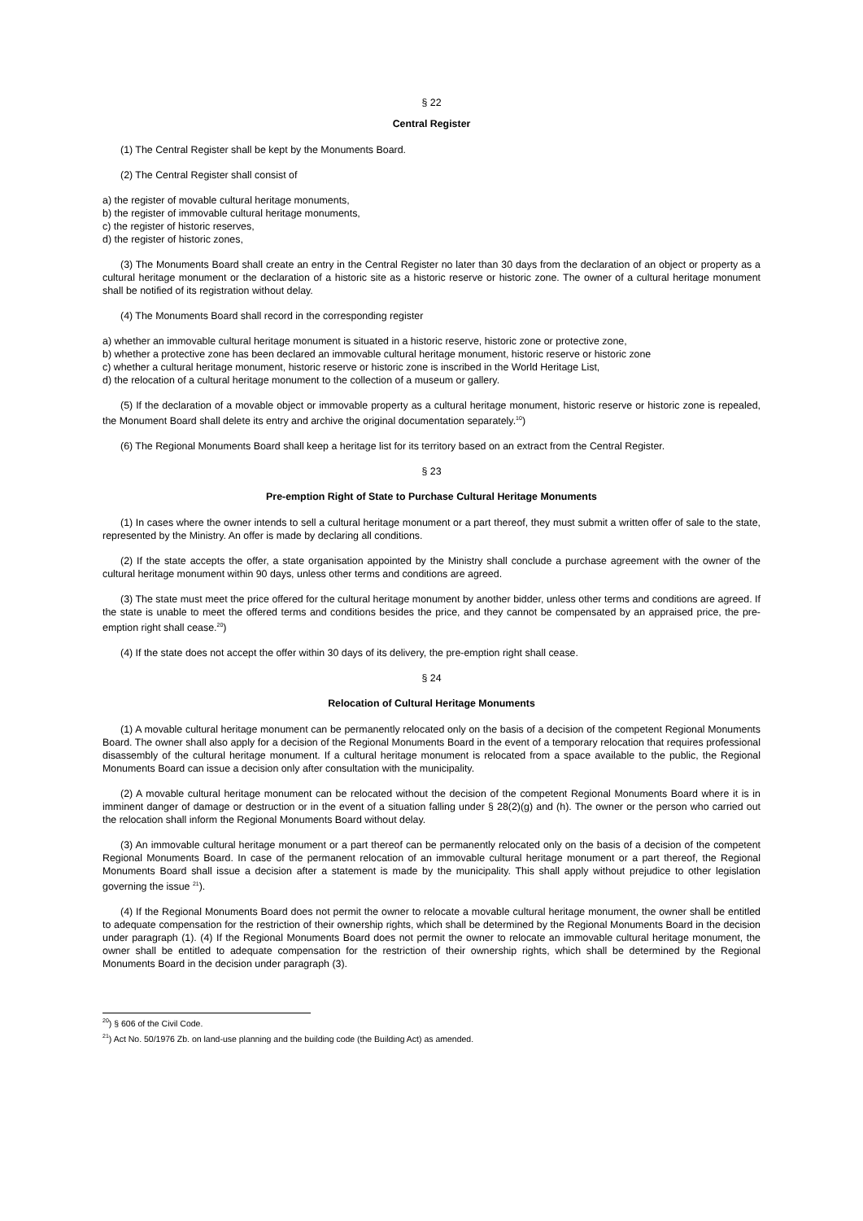§ 22
Central Register
(1) The Central Register shall be kept by the Monuments Board.
(2) The Central Register shall consist of
a) the register of movable cultural heritage monuments,
b) the register of immovable cultural heritage monuments,
c) the register of historic reserves,
d) the register of historic zones,
(3) The Monuments Board shall create an entry in the Central Register no later than 30 days from the declaration of an object or property as a cultural heritage monument or the declaration of a historic site as a historic reserve or historic zone. The owner of a cultural heritage monument shall be notified of its registration without delay.
(4) The Monuments Board shall record in the corresponding register
a) whether an immovable cultural heritage monument is situated in a historic reserve, historic zone or protective zone,
b) whether a protective zone has been declared an immovable cultural heritage monument, historic reserve or historic zone
c) whether a cultural heritage monument, historic reserve or historic zone is inscribed in the World Heritage List,
d) the relocation of a cultural heritage monument to the collection of a museum or gallery.
(5) If the declaration of a movable object or immovable property as a cultural heritage monument, historic reserve or historic zone is repealed, the Monument Board shall delete its entry and archive the original documentation separately.<sup>10</sup>)
(6) The Regional Monuments Board shall keep a heritage list for its territory based on an extract from the Central Register.
§ 23
Pre-emption Right of State to Purchase Cultural Heritage Monuments
(1) In cases where the owner intends to sell a cultural heritage monument or a part thereof, they must submit a written offer of sale to the state, represented by the Ministry. An offer is made by declaring all conditions.
(2) If the state accepts the offer, a state organisation appointed by the Ministry shall conclude a purchase agreement with the owner of the cultural heritage monument within 90 days, unless other terms and conditions are agreed.
(3) The state must meet the price offered for the cultural heritage monument by another bidder, unless other terms and conditions are agreed. If the state is unable to meet the offered terms and conditions besides the price, and they cannot be compensated by an appraised price, the pre-emption right shall cease.<sup>20</sup>)
(4) If the state does not accept the offer within 30 days of its delivery, the pre-emption right shall cease.
§ 24
Relocation of Cultural Heritage Monuments
(1) A movable cultural heritage monument can be permanently relocated only on the basis of a decision of the competent Regional Monuments Board. The owner shall also apply for a decision of the Regional Monuments Board in the event of a temporary relocation that requires professional disassembly of the cultural heritage monument. If a cultural heritage monument is relocated from a space available to the public, the Regional Monuments Board can issue a decision only after consultation with the municipality.
(2) A movable cultural heritage monument can be relocated without the decision of the competent Regional Monuments Board where it is in imminent danger of damage or destruction or in the event of a situation falling under § 28(2)(g) and (h). The owner or the person who carried out the relocation shall inform the Regional Monuments Board without delay.
(3) An immovable cultural heritage monument or a part thereof can be permanently relocated only on the basis of a decision of the competent Regional Monuments Board. In case of the permanent relocation of an immovable cultural heritage monument or a part thereof, the Regional Monuments Board shall issue a decision after a statement is made by the municipality. This shall apply without prejudice to other legislation governing the issue <sup>21</sup>).
(4) If the Regional Monuments Board does not permit the owner to relocate a movable cultural heritage monument, the owner shall be entitled to adequate compensation for the restriction of their ownership rights, which shall be determined by the Regional Monuments Board in the decision under paragraph (1). (4) If the Regional Monuments Board does not permit the owner to relocate an immovable cultural heritage monument, the owner shall be entitled to adequate compensation for the restriction of their ownership rights, which shall be determined by the Regional Monuments Board in the decision under paragraph (3).
<sup>20</sup>) § 606 of the Civil Code.
<sup>21</sup>) Act No. 50/1976 Zb. on land-use planning and the building code (the Building Act) as amended.